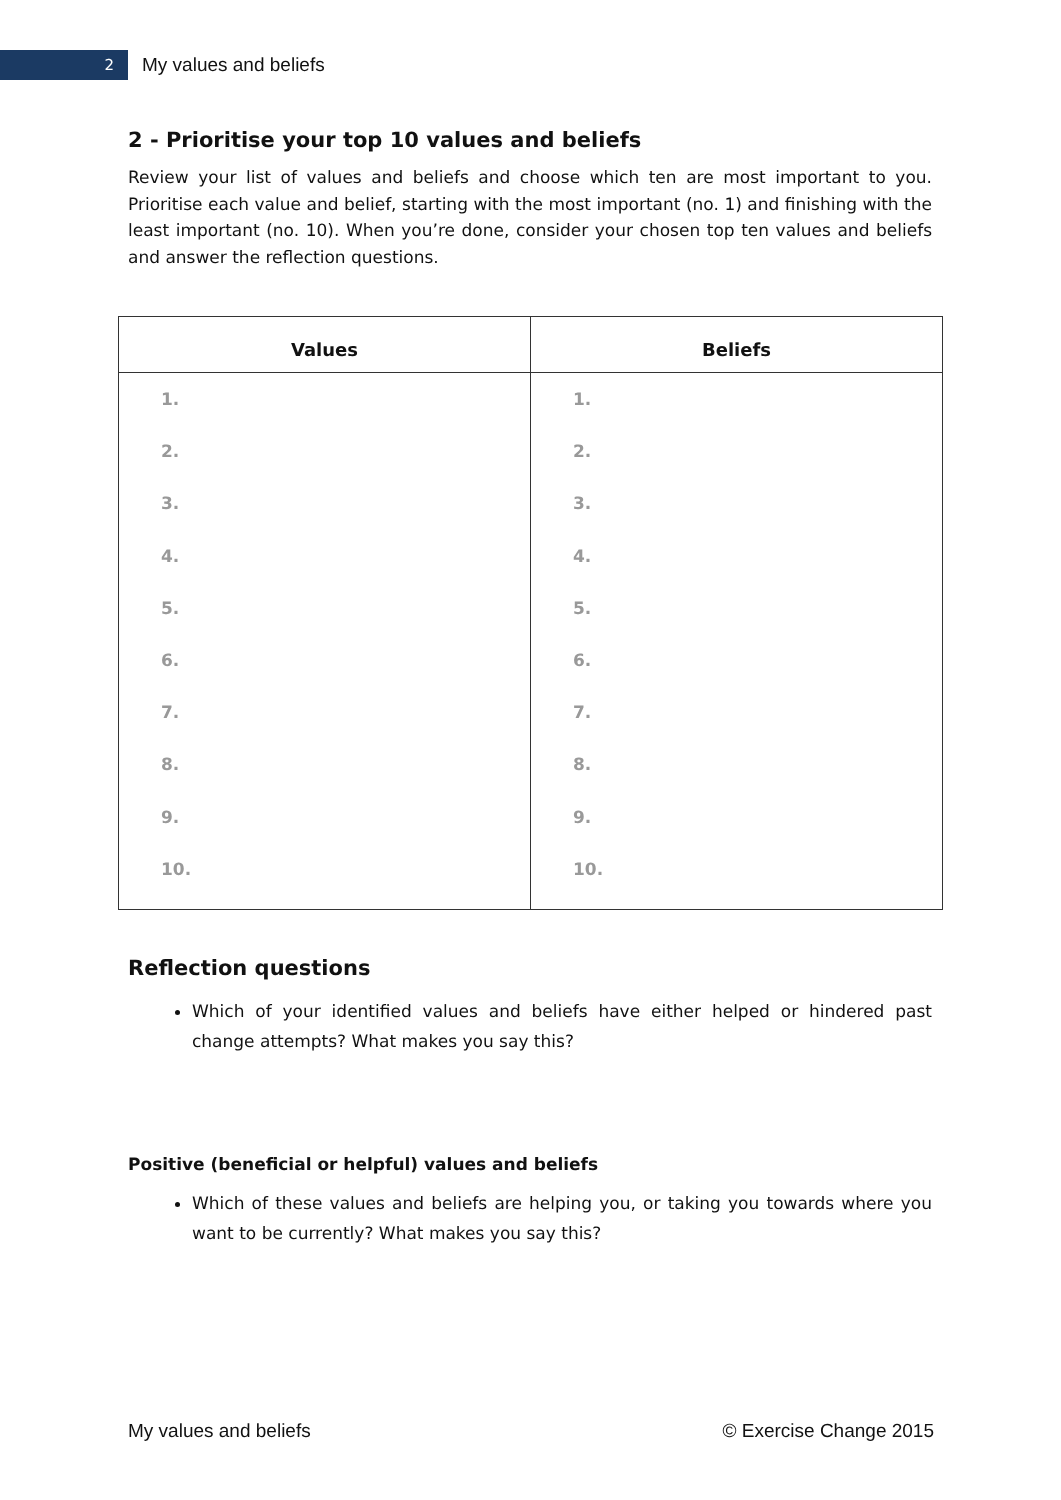2
My values and beliefs
2 - Prioritise your top 10 values and beliefs
Review your list of values and beliefs and choose which ten are most important to you. Prioritise each value and belief, starting with the most important (no. 1) and finishing with the least important (no. 10). When you’re done, consider your chosen top ten values and beliefs and answer the reflection questions.
| Values | Beliefs |
| --- | --- |
| 1. 2. 3. 4. 5. 6. 7. 8. 9. 10. | 1. 2. 3. 4. 5. 6. 7. 8. 9. 10. |
Reflection questions
Which of your identified values and beliefs have either helped or hindered past change attempts? What makes you say this?
Positive (beneficial or helpful) values and beliefs
Which of these values and beliefs are helping you, or taking you towards where you want to be currently? What makes you say this?
My values and beliefs © Exercise Change 2015